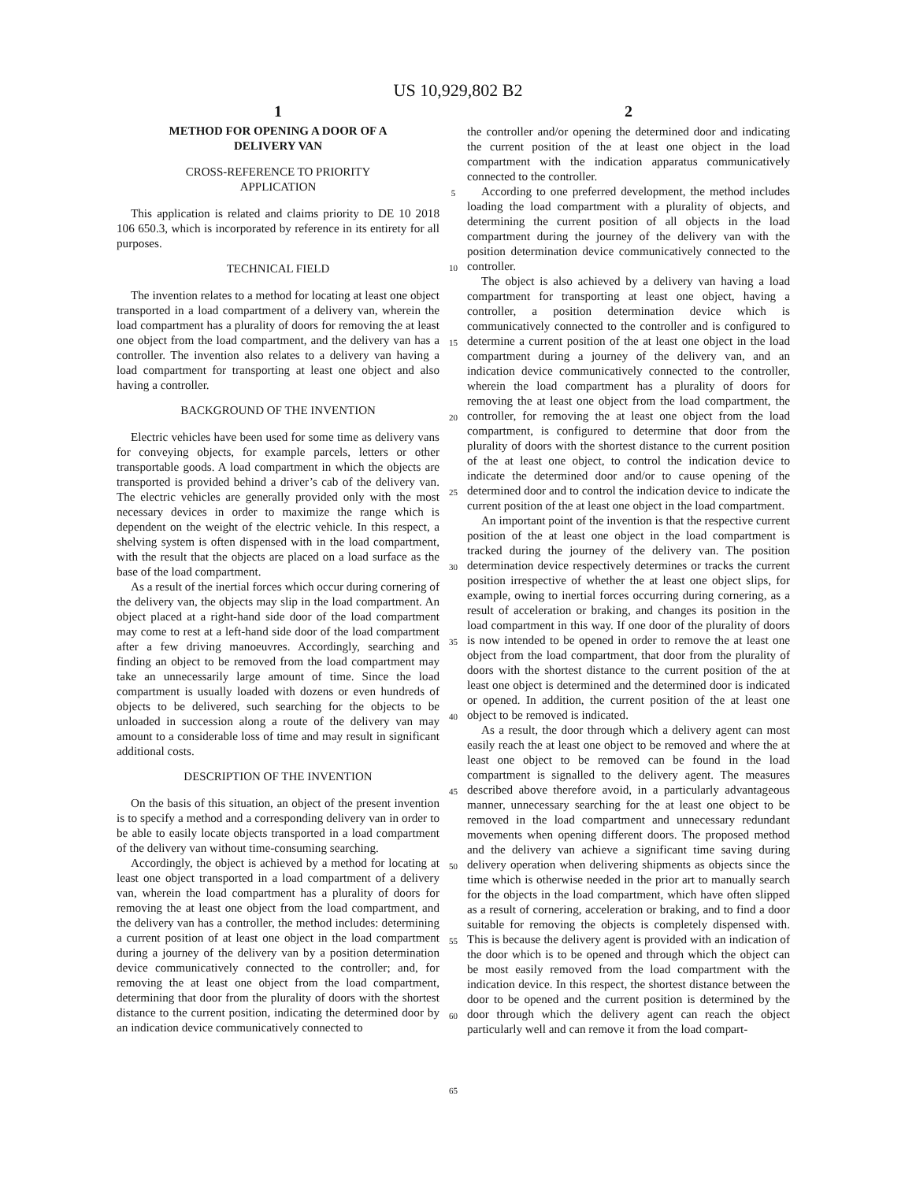US 10,929,802 B2
1
METHOD FOR OPENING A DOOR OF A
DELIVERY VAN
CROSS-REFERENCE TO PRIORITY
APPLICATION
This application is related and claims priority to DE 10 2018 106 650.3, which is incorporated by reference in its entirety for all purposes.
TECHNICAL FIELD
The invention relates to a method for locating at least one object transported in a load compartment of a delivery van, wherein the load compartment has a plurality of doors for removing the at least one object from the load compartment, and the delivery van has a controller. The invention also relates to a delivery van having a load compartment for transporting at least one object and also having a controller.
BACKGROUND OF THE INVENTION
Electric vehicles have been used for some time as delivery vans for conveying objects, for example parcels, letters or other transportable goods. A load compartment in which the objects are transported is provided behind a driver’s cab of the delivery van. The electric vehicles are generally provided only with the most necessary devices in order to maximize the range which is dependent on the weight of the electric vehicle. In this respect, a shelving system is often dispensed with in the load compartment, with the result that the objects are placed on a load surface as the base of the load compartment.
As a result of the inertial forces which occur during cornering of the delivery van, the objects may slip in the load compartment. An object placed at a right-hand side door of the load compartment may come to rest at a left-hand side door of the load compartment after a few driving manoeuvres. Accordingly, searching and finding an object to be removed from the load compartment may take an unnecessarily large amount of time. Since the load compartment is usually loaded with dozens or even hundreds of objects to be delivered, such searching for the objects to be unloaded in succession along a route of the delivery van may amount to a considerable loss of time and may result in significant additional costs.
DESCRIPTION OF THE INVENTION
On the basis of this situation, an object of the present invention is to specify a method and a corresponding delivery van in order to be able to easily locate objects transported in a load compartment of the delivery van without time-consuming searching.
Accordingly, the object is achieved by a method for locating at least one object transported in a load compartment of a delivery van, wherein the load compartment has a plurality of doors for removing the at least one object from the load compartment, and the delivery van has a controller, the method includes: determining a current position of at least one object in the load compartment during a journey of the delivery van by a position determination device communicatively connected to the controller; and, for removing the at least one object from the load compartment, determining that door from the plurality of doors with the shortest distance to the current position, indicating the determined door by an indication device communicatively connected to
5
10
15
20
25
30
35
40
45
50
55
60
65
2
the controller and/or opening the determined door and indicating the current position of the at least one object in the load compartment with the indication apparatus communicatively connected to the controller.
According to one preferred development, the method includes loading the load compartment with a plurality of objects, and determining the current position of all objects in the load compartment during the journey of the delivery van with the position determination device communicatively connected to the controller.
The object is also achieved by a delivery van having a load compartment for transporting at least one object, having a controller, a position determination device which is communicatively connected to the controller and is configured to determine a current position of the at least one object in the load compartment during a journey of the delivery van, and an indication device communicatively connected to the controller, wherein the load compartment has a plurality of doors for removing the at least one object from the load compartment, the controller, for removing the at least one object from the load compartment, is configured to determine that door from the plurality of doors with the shortest distance to the current position of the at least one object, to control the indication device to indicate the determined door and/or to cause opening of the determined door and to control the indication device to indicate the current position of the at least one object in the load compartment.
An important point of the invention is that the respective current position of the at least one object in the load compartment is tracked during the journey of the delivery van. The position determination device respectively determines or tracks the current position irrespective of whether the at least one object slips, for example, owing to inertial forces occurring during cornering, as a result of acceleration or braking, and changes its position in the load compartment in this way. If one door of the plurality of doors is now intended to be opened in order to remove the at least one object from the load compartment, that door from the plurality of doors with the shortest distance to the current position of the at least one object is determined and the determined door is indicated or opened. In addition, the current position of the at least one object to be removed is indicated.
As a result, the door through which a delivery agent can most easily reach the at least one object to be removed and where the at least one object to be removed can be found in the load compartment is signalled to the delivery agent. The measures described above therefore avoid, in a particularly advantageous manner, unnecessary searching for the at least one object to be removed in the load compartment and unnecessary redundant movements when opening different doors. The proposed method and the delivery van achieve a significant time saving during delivery operation when delivering shipments as objects since the time which is otherwise needed in the prior art to manually search for the objects in the load compartment, which have often slipped as a result of cornering, acceleration or braking, and to find a door suitable for removing the objects is completely dispensed with. This is because the delivery agent is provided with an indication of the door which is to be opened and through which the object can be most easily removed from the load compartment with the indication device. In this respect, the shortest distance between the door to be opened and the current position is determined by the door through which the delivery agent can reach the object particularly well and can remove it from the load compart-